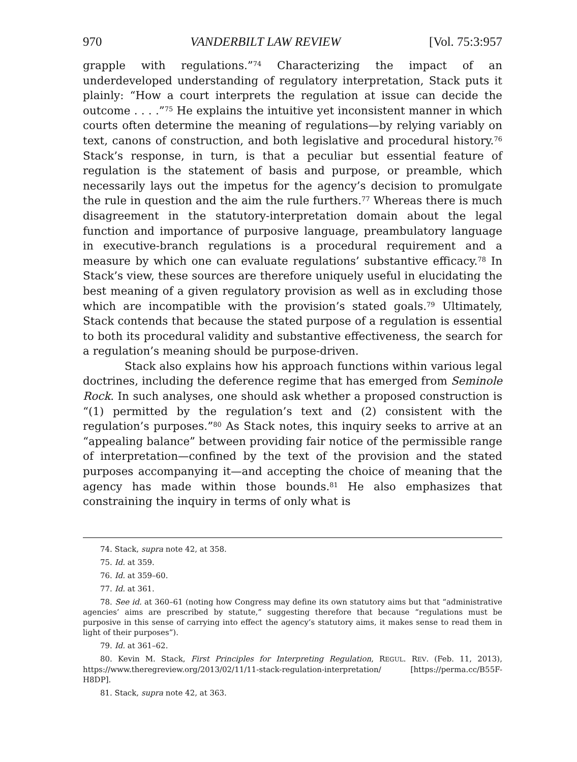970 VANDERBILT LAW REVIEW [Vol. 75:3:957
grapple with regulations.”<sup>74</sup> Characterizing the impact of an underdeveloped understanding of regulatory interpretation, Stack puts it plainly: “How a court interprets the regulation at issue can decide the outcome . . . .”<sup>75</sup> He explains the intuitive yet inconsistent manner in which courts often determine the meaning of regulations—by relying variably on text, canons of construction, and both legislative and procedural history.<sup>76</sup> Stack’s response, in turn, is that a peculiar but essential feature of regulation is the statement of basis and purpose, or preamble, which necessarily lays out the impetus for the agency’s decision to promulgate the rule in question and the aim the rule furthers.<sup>77</sup> Whereas there is much disagreement in the statutory-interpretation domain about the legal function and importance of purposive language, preambulatory language in executive-branch regulations is a procedural requirement and a measure by which one can evaluate regulations’ substantive efficacy.<sup>78</sup> In Stack’s view, these sources are therefore uniquely useful in elucidating the best meaning of a given regulatory provision as well as in excluding those which are incompatible with the provision’s stated goals.<sup>79</sup> Ultimately, Stack contends that because the stated purpose of a regulation is essential to both its procedural validity and substantive effectiveness, the search for a regulation’s meaning should be purpose-driven.
Stack also explains how his approach functions within various legal doctrines, including the deference regime that has emerged from Seminole Rock. In such analyses, one should ask whether a proposed construction is “(1) permitted by the regulation’s text and (2) consistent with the regulation’s purposes.”<sup>80</sup> As Stack notes, this inquiry seeks to arrive at an “appealing balance” between providing fair notice of the permissible range of interpretation—confined by the text of the provision and the stated purposes accompanying it—and accepting the choice of meaning that the agency has made within those bounds.<sup>81</sup> He also emphasizes that constraining the inquiry in terms of only what is
74. Stack, supra note 42, at 358.
75. Id. at 359.
76. Id. at 359–60.
77. Id. at 361.
78. See id. at 360–61 (noting how Congress may define its own statutory aims but that “administrative agencies’ aims are prescribed by statute,” suggesting therefore that because “regulations must be purposive in this sense of carrying into effect the agency’s statutory aims, it makes sense to read them in light of their purposes”).
79. Id. at 361–62.
80. Kevin M. Stack, First Principles for Interpreting Regulation, REGUL. REV. (Feb. 11, 2013), https://www.theregreview.org/2013/02/11/11-stack-regulation-interpretation/ [https://perma.cc/B55F-H8DP].
81. Stack, supra note 42, at 363.